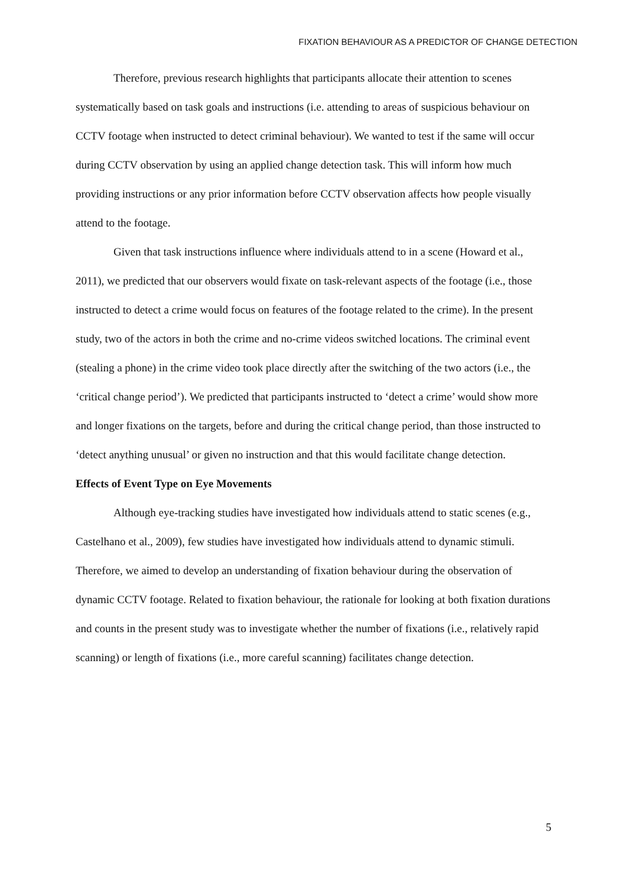FIXATION BEHAVIOUR AS A PREDICTOR OF CHANGE DETECTION
Therefore, previous research highlights that participants allocate their attention to scenes systematically based on task goals and instructions (i.e. attending to areas of suspicious behaviour on CCTV footage when instructed to detect criminal behaviour). We wanted to test if the same will occur during CCTV observation by using an applied change detection task. This will inform how much providing instructions or any prior information before CCTV observation affects how people visually attend to the footage.
Given that task instructions influence where individuals attend to in a scene (Howard et al., 2011), we predicted that our observers would fixate on task-relevant aspects of the footage (i.e., those instructed to detect a crime would focus on features of the footage related to the crime). In the present study, two of the actors in both the crime and no-crime videos switched locations. The criminal event (stealing a phone) in the crime video took place directly after the switching of the two actors (i.e., the ‘critical change period’). We predicted that participants instructed to ‘detect a crime’ would show more and longer fixations on the targets, before and during the critical change period, than those instructed to ‘detect anything unusual’ or given no instruction and that this would facilitate change detection.
Effects of Event Type on Eye Movements
Although eye-tracking studies have investigated how individuals attend to static scenes (e.g., Castelhano et al., 2009), few studies have investigated how individuals attend to dynamic stimuli. Therefore, we aimed to develop an understanding of fixation behaviour during the observation of dynamic CCTV footage. Related to fixation behaviour, the rationale for looking at both fixation durations and counts in the present study was to investigate whether the number of fixations (i.e., relatively rapid scanning) or length of fixations (i.e., more careful scanning) facilitates change detection.
5